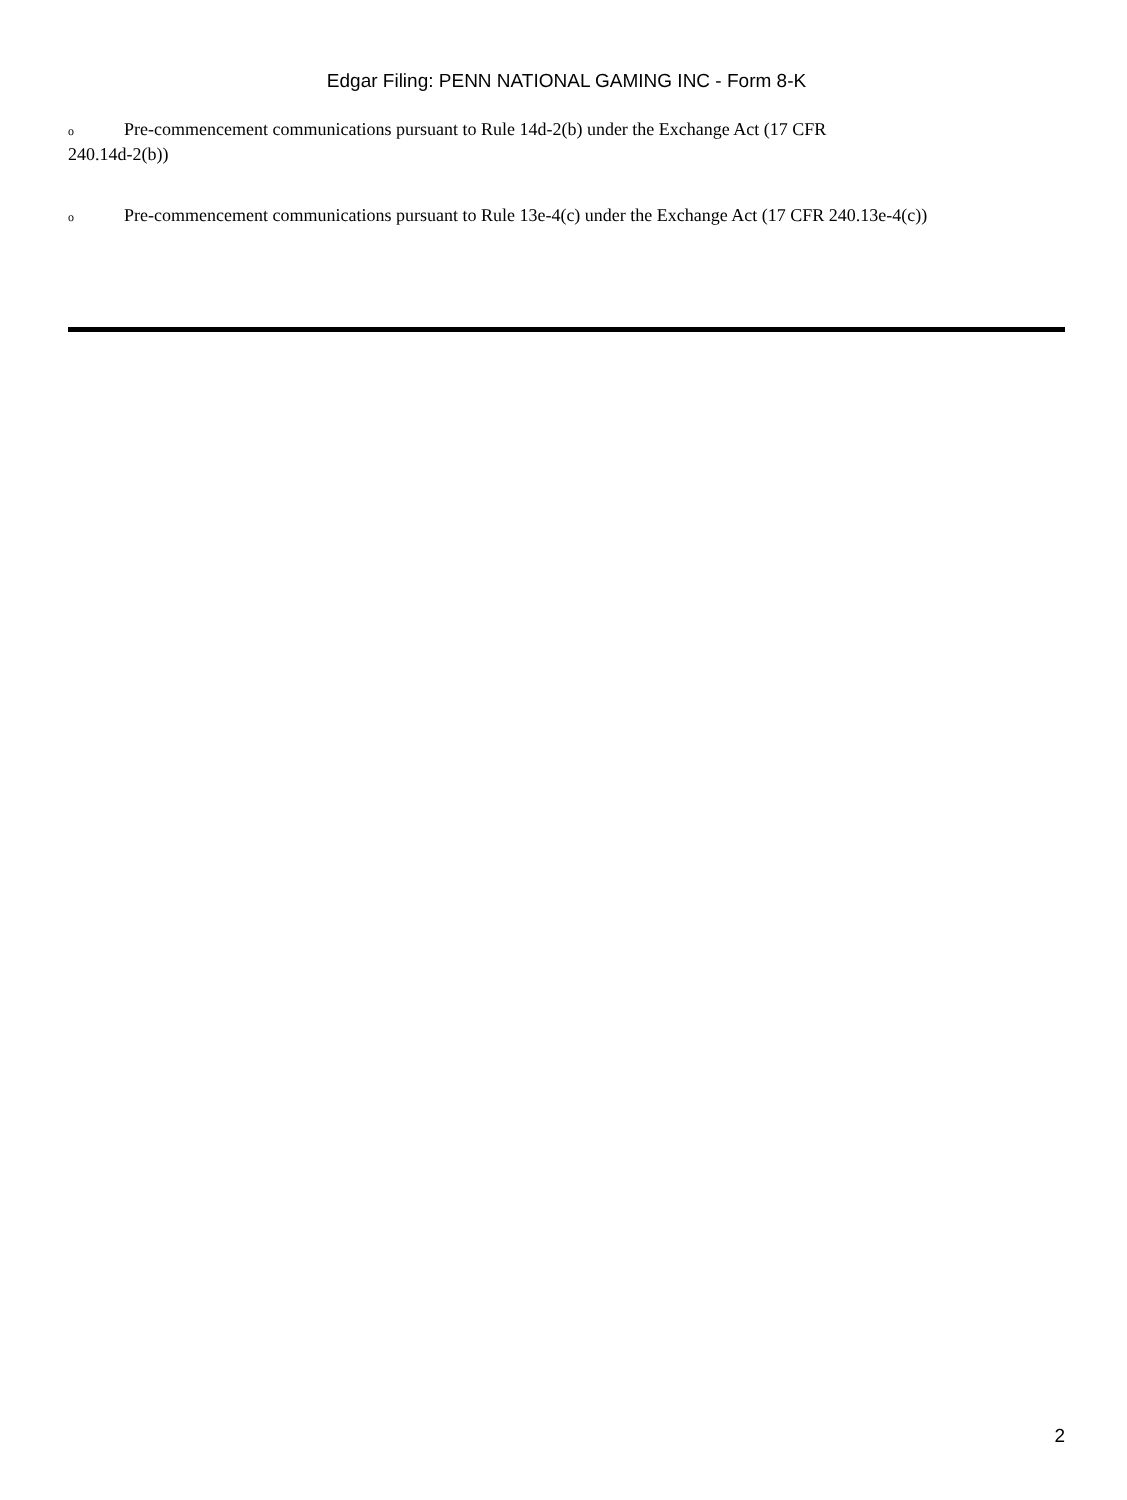Edgar Filing: PENN NATIONAL GAMING INC - Form 8-K
o Pre-commencement communications pursuant to Rule 14d-2(b) under the Exchange Act (17 CFR
240.14d-2(b))
o Pre-commencement communications pursuant to Rule 13e-4(c) under the Exchange Act (17 CFR 240.13e-4(c))
2